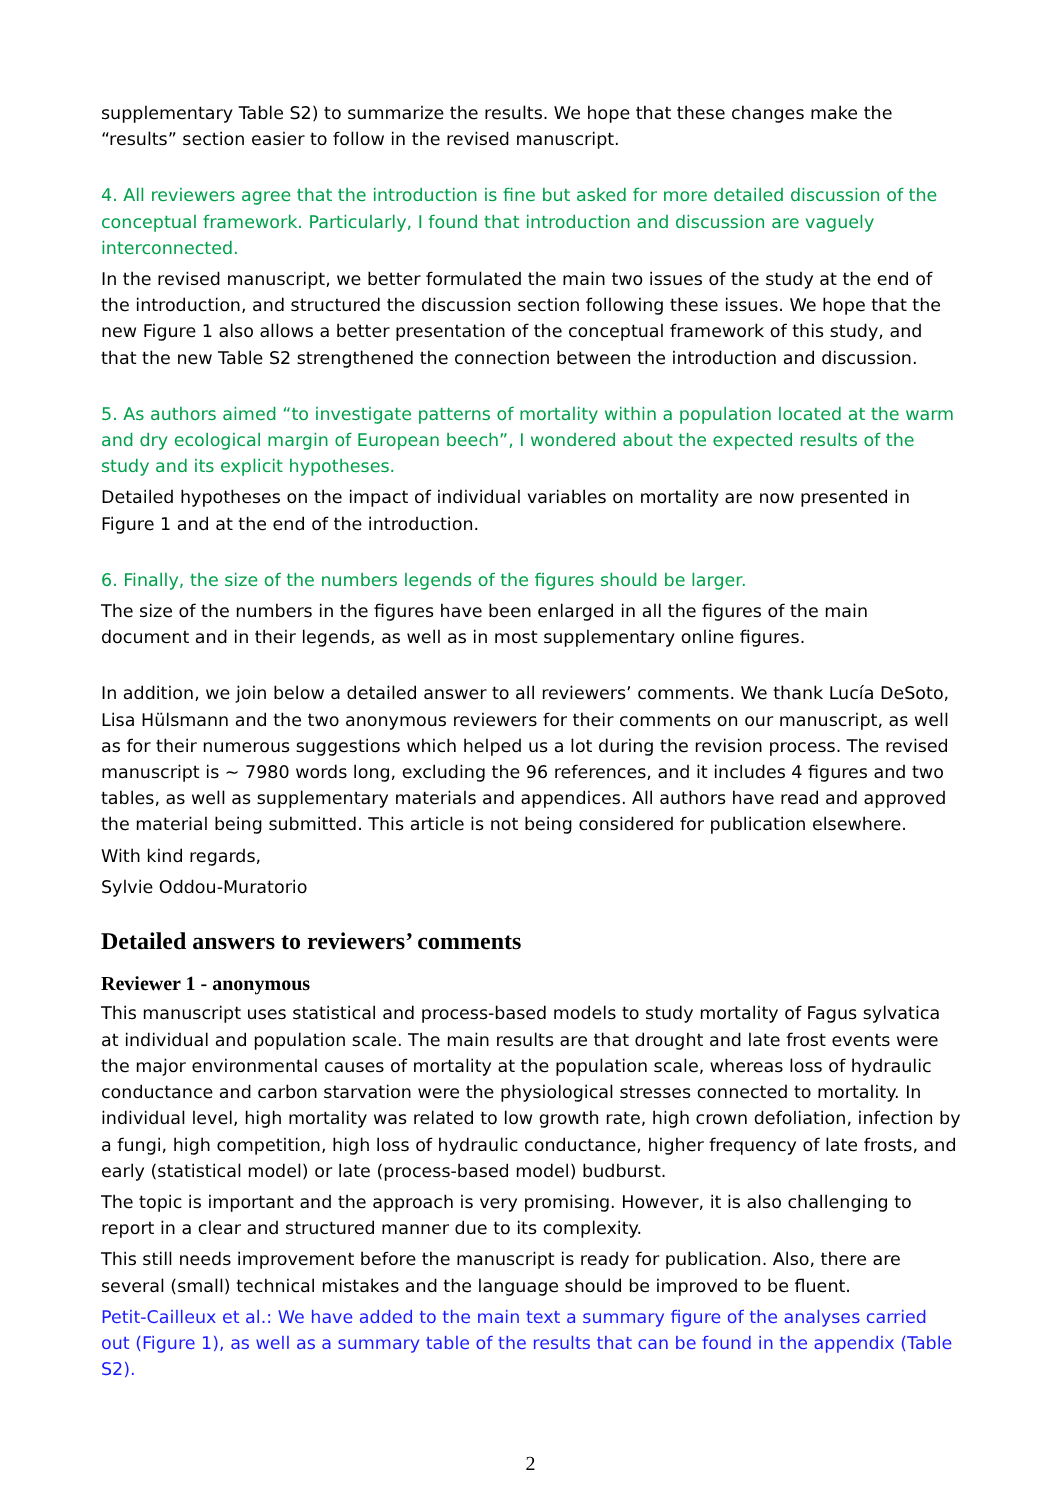supplementary Table S2) to summarize the results. We hope that these changes make the “results” section easier to follow in the revised manuscript.
4. All reviewers agree that the introduction is fine but asked for more detailed discussion of the conceptual framework. Particularly, I found that introduction and discussion are vaguely interconnected.
In the revised manuscript, we better formulated the main two issues of the study at the end of the introduction, and structured the discussion section following these issues. We hope that the new Figure 1 also allows a better presentation of the conceptual framework of this study, and that the new Table S2 strengthened the connection between the introduction and discussion.
5. As authors aimed “to investigate patterns of mortality within a population located at the warm and dry ecological margin of European beech”, I wondered about the expected results of the study and its explicit hypotheses.
Detailed hypotheses on the impact of individual variables on mortality are now presented in Figure 1 and at the end of the introduction.
6. Finally, the size of the numbers legends of the figures should be larger.
The size of the numbers in the figures have been enlarged in all the figures of the main document and in their legends, as well as in most supplementary online figures.
In addition, we join below a detailed answer to all reviewers’ comments. We thank Lucía DeSoto, Lisa Hülsmann and the two anonymous reviewers for their comments on our manuscript, as well as for their numerous suggestions which helped us a lot during the revision process. The revised manuscript is ~ 7980 words long, excluding the 96 references, and it includes 4 figures and two tables, as well as supplementary materials and appendices. All authors have read and approved the material being submitted. This article is not being considered for publication elsewhere.
With kind regards,
Sylvie Oddou-Muratorio
Detailed answers to reviewers’ comments
Reviewer 1 - anonymous
This manuscript uses statistical and process-based models to study mortality of Fagus sylvatica at individual and population scale. The main results are that drought and late frost events were the major environmental causes of mortality at the population scale, whereas loss of hydraulic conductance and carbon starvation were the physiological stresses connected to mortality. In individual level, high mortality was related to low growth rate, high crown defoliation, infection by a fungi, high competition, high loss of hydraulic conductance, higher frequency of late frosts, and early (statistical model) or late (process-based model) budburst.
The topic is important and the approach is very promising. However, it is also challenging to report in a clear and structured manner due to its complexity.
This still needs improvement before the manuscript is ready for publication. Also, there are several (small) technical mistakes and the language should be improved to be fluent.
Petit-Cailleux et al.: We have added to the main text a summary figure of the analyses carried out (Figure 1), as well as a summary table of the results that can be found in the appendix (Table S2).
2